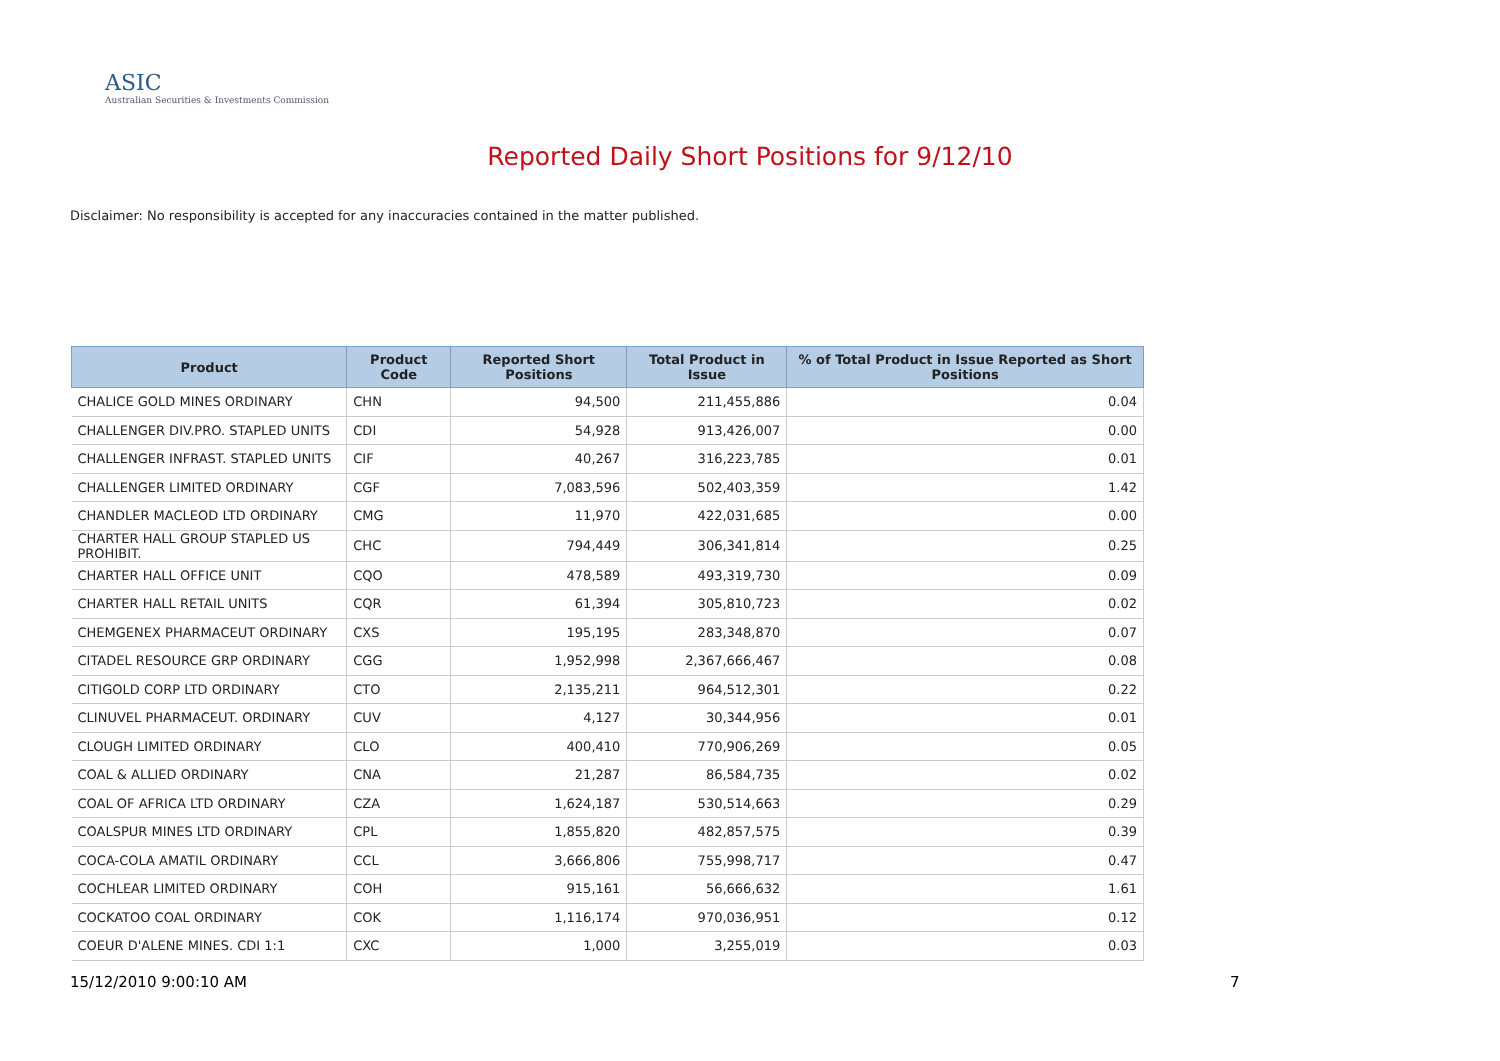ASIC
Australian Securities & Investments Commission
Reported Daily Short Positions for 9/12/10
Disclaimer: No responsibility is accepted for any inaccuracies contained in the matter published.
| Product | Product Code | Reported Short Positions | Total Product in Issue | % of Total Product in Issue Reported as Short Positions |
| --- | --- | --- | --- | --- |
| CHALICE GOLD MINES ORDINARY | CHN | 94,500 | 211,455,886 | 0.04 |
| CHALLENGER DIV.PRO. STAPLED UNITS | CDI | 54,928 | 913,426,007 | 0.00 |
| CHALLENGER INFRAST. STAPLED UNITS | CIF | 40,267 | 316,223,785 | 0.01 |
| CHALLENGER LIMITED ORDINARY | CGF | 7,083,596 | 502,403,359 | 1.42 |
| CHANDLER MACLEOD LTD ORDINARY | CMG | 11,970 | 422,031,685 | 0.00 |
| CHARTER HALL GROUP STAPLED US PROHIBIT. | CHC | 794,449 | 306,341,814 | 0.25 |
| CHARTER HALL OFFICE UNIT | CQO | 478,589 | 493,319,730 | 0.09 |
| CHARTER HALL RETAIL UNITS | CQR | 61,394 | 305,810,723 | 0.02 |
| CHEMGENEX PHARMACEUT ORDINARY | CXS | 195,195 | 283,348,870 | 0.07 |
| CITADEL RESOURCE GRP ORDINARY | CGG | 1,952,998 | 2,367,666,467 | 0.08 |
| CITIGOLD CORP LTD ORDINARY | CTO | 2,135,211 | 964,512,301 | 0.22 |
| CLINUVEL PHARMACEUT. ORDINARY | CUV | 4,127 | 30,344,956 | 0.01 |
| CLOUGH LIMITED ORDINARY | CLO | 400,410 | 770,906,269 | 0.05 |
| COAL & ALLIED ORDINARY | CNA | 21,287 | 86,584,735 | 0.02 |
| COAL OF AFRICA LTD ORDINARY | CZA | 1,624,187 | 530,514,663 | 0.29 |
| COALSPUR MINES LTD ORDINARY | CPL | 1,855,820 | 482,857,575 | 0.39 |
| COCA-COLA AMATIL ORDINARY | CCL | 3,666,806 | 755,998,717 | 0.47 |
| COCHLEAR LIMITED ORDINARY | COH | 915,161 | 56,666,632 | 1.61 |
| COCKATOO COAL ORDINARY | COK | 1,116,174 | 970,036,951 | 0.12 |
| COEUR D'ALENE MINES. CDI 1:1 | CXC | 1,000 | 3,255,019 | 0.03 |
15/12/2010 9:00:10 AM 7